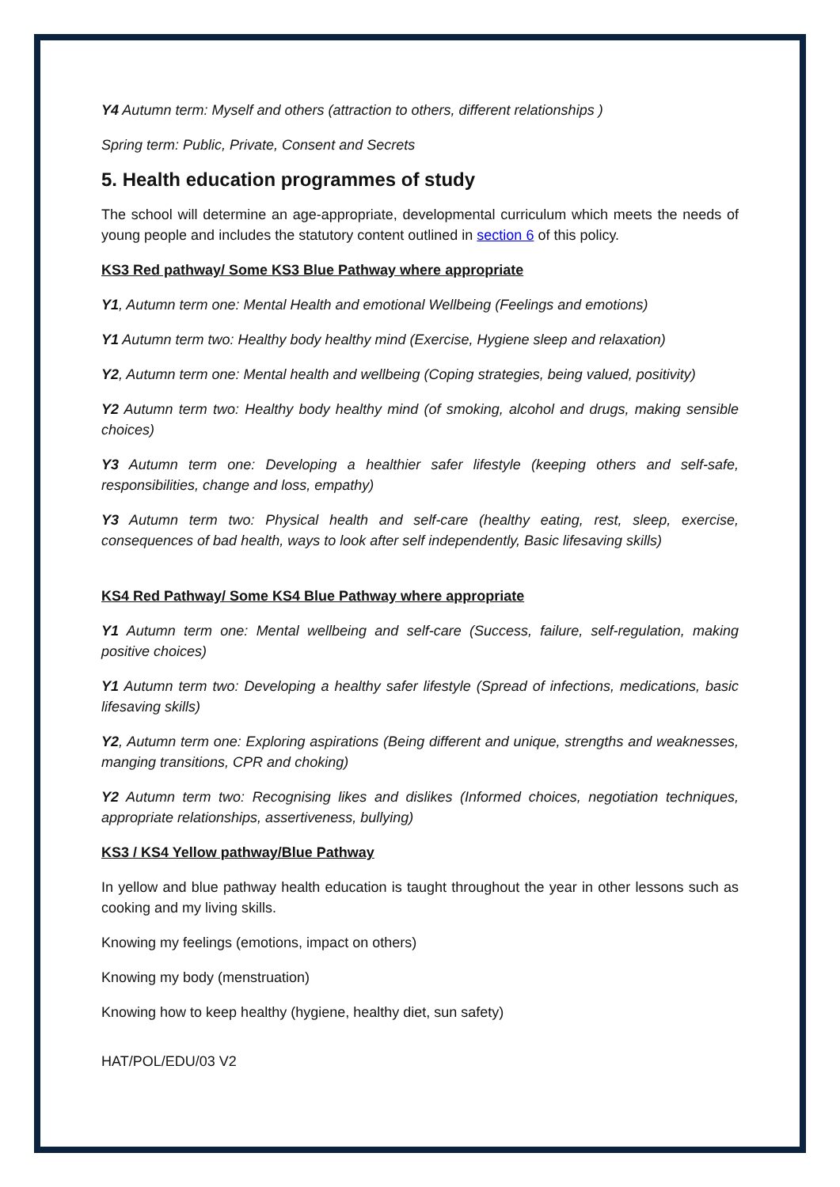Y4 Autumn term: Myself and others (attraction to others, different relationships )
Spring term: Public, Private, Consent and Secrets
5. Health education programmes of study
The school will determine an age-appropriate, developmental curriculum which meets the needs of young people and includes the statutory content outlined in section 6 of this policy.
KS3 Red pathway/ Some KS3 Blue Pathway where appropriate
Y1, Autumn term one: Mental Health and emotional Wellbeing (Feelings and emotions)
Y1 Autumn term two: Healthy body healthy mind (Exercise, Hygiene sleep and relaxation)
Y2, Autumn term one: Mental health and wellbeing (Coping strategies, being valued, positivity)
Y2 Autumn term two: Healthy body healthy mind (of smoking, alcohol and drugs, making sensible choices)
Y3 Autumn term one: Developing a healthier safer lifestyle (keeping others and self-safe, responsibilities, change and loss, empathy)
Y3 Autumn term two: Physical health and self-care (healthy eating, rest, sleep, exercise, consequences of bad health, ways to look after self independently, Basic lifesaving skills)
KS4 Red Pathway/ Some KS4 Blue Pathway where appropriate
Y1 Autumn term one: Mental wellbeing and self-care (Success, failure, self-regulation, making positive choices)
Y1 Autumn term two: Developing a healthy safer lifestyle (Spread of infections, medications, basic lifesaving skills)
Y2, Autumn term one: Exploring aspirations (Being different and unique, strengths and weaknesses, manging transitions, CPR and choking)
Y2 Autumn term two: Recognising likes and dislikes (Informed choices, negotiation techniques, appropriate relationships, assertiveness, bullying)
KS3 / KS4 Yellow pathway/Blue Pathway
In yellow and blue pathway health education is taught throughout the year in other lessons such as cooking and my living skills.
Knowing my feelings (emotions, impact on others)
Knowing my body (menstruation)
Knowing how to keep healthy (hygiene, healthy diet, sun safety)
HAT/POL/EDU/03 V2